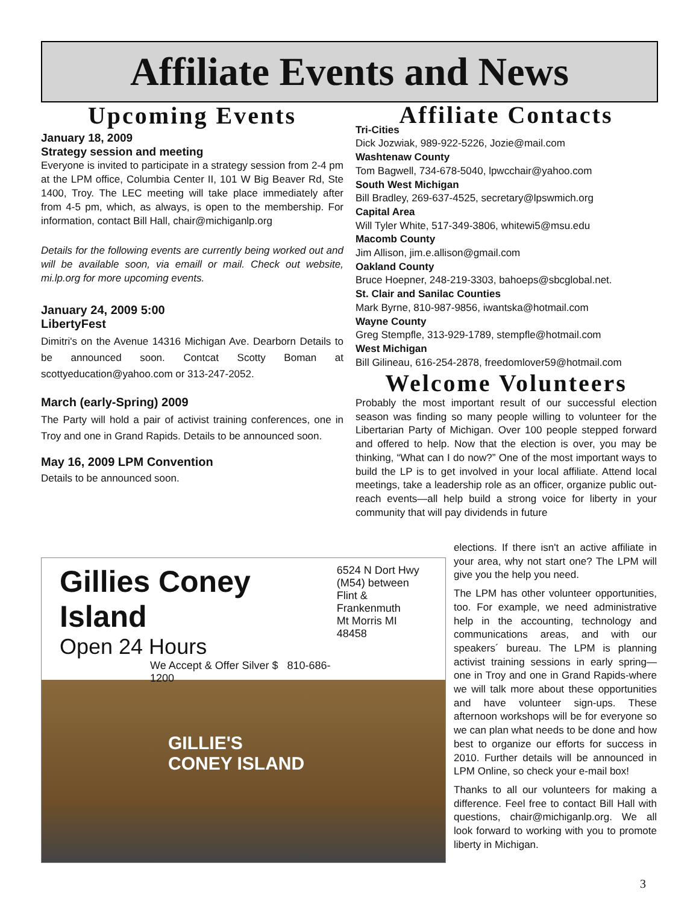Affiliate Events and News
Upcoming Events
January 18, 2009
Strategy session and meeting
Everyone is invited to participate in a strategy session from 2-4 pm at the LPM office, Columbia Center II, 101 W Big Beaver Rd, Ste 1400, Troy. The LEC meeting will take place immediately after from 4-5 pm, which, as always, is open to the membership. For information, contact Bill Hall, chair@michiganlp.org
Details for the following events are currently being worked out and will be available soon, via emaill or mail. Check out website, mi.lp.org for more upcoming events.
January 24, 2009 5:00
LibertyFest
Dimitri's on the Avenue 14316 Michigan Ave. Dearborn Details to be announced soon. Contcat Scotty Boman at scottyeducation@yahoo.com or 313-247-2052.
March (early-Spring) 2009
The Party will hold a pair of activist training conferences, one in Troy and one in Grand Rapids. Details to be announced soon.
May 16, 2009 LPM Convention
Details to be announced soon.
Affiliate Contacts
Tri-Cities
Dick Jozwiak, 989-922-5226, Jozie@mail.com
Washtenaw County
Tom Bagwell, 734-678-5040, lpwcchair@yahoo.com
South West Michigan
Bill Bradley, 269-637-4525, secretary@lpswmich.org
Capital Area
Will Tyler White, 517-349-3806, whitewi5@msu.edu
Macomb County
Jim Allison, jim.e.allison@gmail.com
Oakland County
Bruce Hoepner, 248-219-3303, bahoeps@sbcglobal.net.
St. Clair and Sanilac Counties
Mark Byrne, 810-987-9856, iwantska@hotmail.com
Wayne County
Greg Stempfle, 313-929-1789, stempfle@hotmail.com
West Michigan
Bill Gilineau, 616-254-2878, freedomlover59@hotmail.com
Welcome Volunteers
Probably the most important result of our successful election season was finding so many people willing to volunteer for the Libertarian Party of Michigan. Over 100 people stepped forward and offered to help. Now that the election is over, you may be thinking, “What can I do now?” One of the most important ways to build the LP is to get involved in your local affiliate. Attend local meetings, take a leadership role as an officer, organize public out-reach events—all help build a strong voice for liberty in your community that will pay dividends in future
elections. If there isn't an active affiliate in your area, why not start one? The LPM will give you the help you need.
The LPM has other volunteer opportunities, too. For example, we need administrative help in the accounting, technology and communications areas, and with our speakers´ bureau. The LPM is planning activist training sessions in early spring—one in Troy and one in Grand Rapids-where we will talk more about these opportunities and have volunteer sign-ups. These afternoon workshops will be for everyone so we can plan what needs to be done and how best to organize our efforts for success in 2010. Further details will be announced in LPM Online, so check your e-mail box!
Thanks to all our volunteers for making a difference. Feel free to contact Bill Hall with questions, chair@michiganlp.org. We all look forward to working with you to promote liberty in Michigan.
Gillies Coney Island
Open 24 Hours
We Accept & Offer Silver $ 810-686-1200
6524 N Dort Hwy (M54) between Flint & Frankenmuth
Mt Morris MI 48458
GILLIE'S
CONEY ISLAND
3